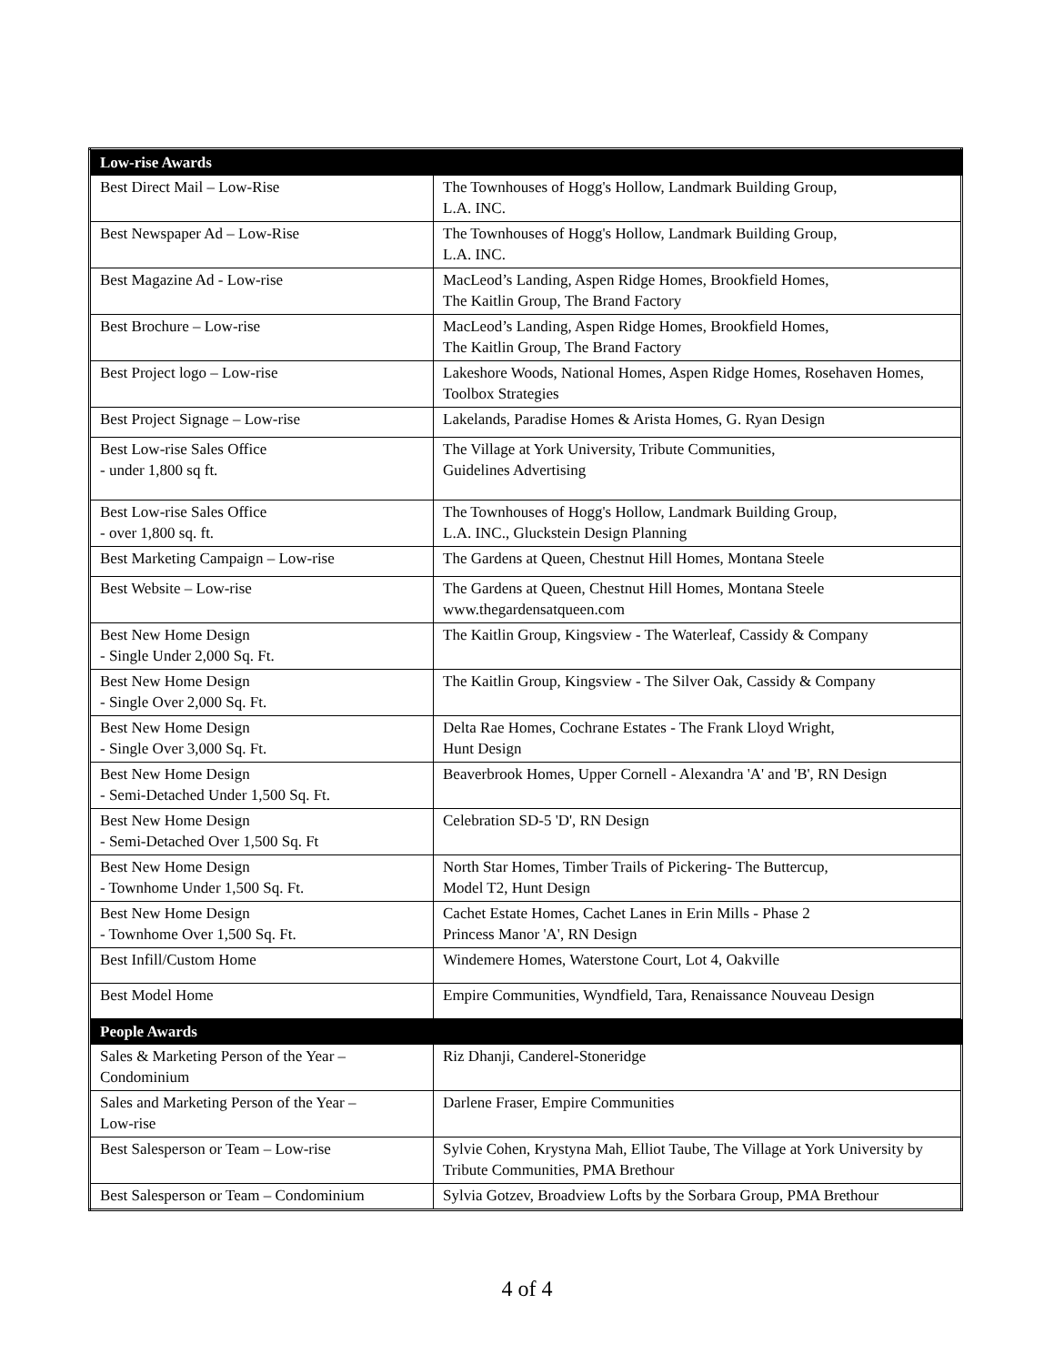| Low-rise Awards | |
| --- | --- |
| Best Direct Mail – Low-Rise | The Townhouses of Hogg's Hollow, Landmark Building Group, L.A. INC. |
| Best Newspaper Ad – Low-Rise | The Townhouses of Hogg's Hollow, Landmark Building Group, L.A. INC. |
| Best Magazine Ad - Low-rise | MacLeod’s Landing, Aspen Ridge Homes, Brookfield Homes, The Kaitlin Group, The Brand Factory |
| Best Brochure – Low-rise | MacLeod’s Landing, Aspen Ridge Homes, Brookfield Homes, The Kaitlin Group, The Brand Factory |
| Best Project logo – Low-rise | Lakeshore Woods, National Homes, Aspen Ridge Homes, Rosehaven Homes, Toolbox Strategies |
| Best Project Signage – Low-rise | Lakelands, Paradise Homes & Arista Homes, G. Ryan Design |
| Best Low-rise Sales Office - under 1,800 sq ft. | The Village at York University, Tribute Communities, Guidelines Advertising |
| Best Low-rise Sales Office - over 1,800 sq. ft. | The Townhouses of Hogg's Hollow, Landmark Building Group, L.A. INC., Gluckstein Design Planning |
| Best Marketing Campaign – Low-rise | The Gardens at Queen, Chestnut Hill Homes, Montana Steele |
| Best Website – Low-rise | The Gardens at Queen, Chestnut Hill Homes, Montana Steele www.thegardensatqueen.com |
| Best New Home Design - Single Under 2,000 Sq. Ft. | The Kaitlin Group, Kingsview - The Waterleaf, Cassidy & Company |
| Best New Home Design - Single Over 2,000 Sq. Ft. | The Kaitlin Group, Kingsview - The Silver Oak, Cassidy & Company |
| Best New Home Design - Single Over 3,000 Sq. Ft. | Delta Rae Homes, Cochrane Estates - The Frank Lloyd Wright, Hunt Design |
| Best New Home Design - Semi-Detached Under 1,500 Sq. Ft. | Beaverbrook Homes, Upper Cornell - Alexandra 'A' and 'B', RN Design |
| Best New Home Design - Semi-Detached Over 1,500 Sq. Ft | Celebration SD-5 'D', RN Design |
| Best New Home Design - Townhome Under 1,500 Sq. Ft. | North Star Homes, Timber Trails of Pickering- The Buttercup, Model T2, Hunt Design |
| Best New Home Design - Townhome Over 1,500 Sq. Ft. | Cachet Estate Homes, Cachet Lanes in Erin Mills - Phase 2 Princess Manor 'A', RN Design |
| Best Infill/Custom Home | Windemere Homes, Waterstone Court, Lot 4, Oakville |
| Best Model Home | Empire Communities, Wyndfield, Tara, Renaissance Nouveau Design |
| People Awards | |
| Sales & Marketing Person of the Year – Condominium | Riz Dhanji, Canderel-Stoneridge |
| Sales and Marketing Person of the Year – Low-rise | Darlene Fraser, Empire Communities |
| Best Salesperson or Team – Low-rise | Sylvie Cohen, Krystyna Mah, Elliot Taube, The Village at York University by Tribute Communities, PMA Brethour |
| Best Salesperson or Team – Condominium | Sylvia Gotzev, Broadview Lofts by the Sorbara Group, PMA Brethour |
4 of 4